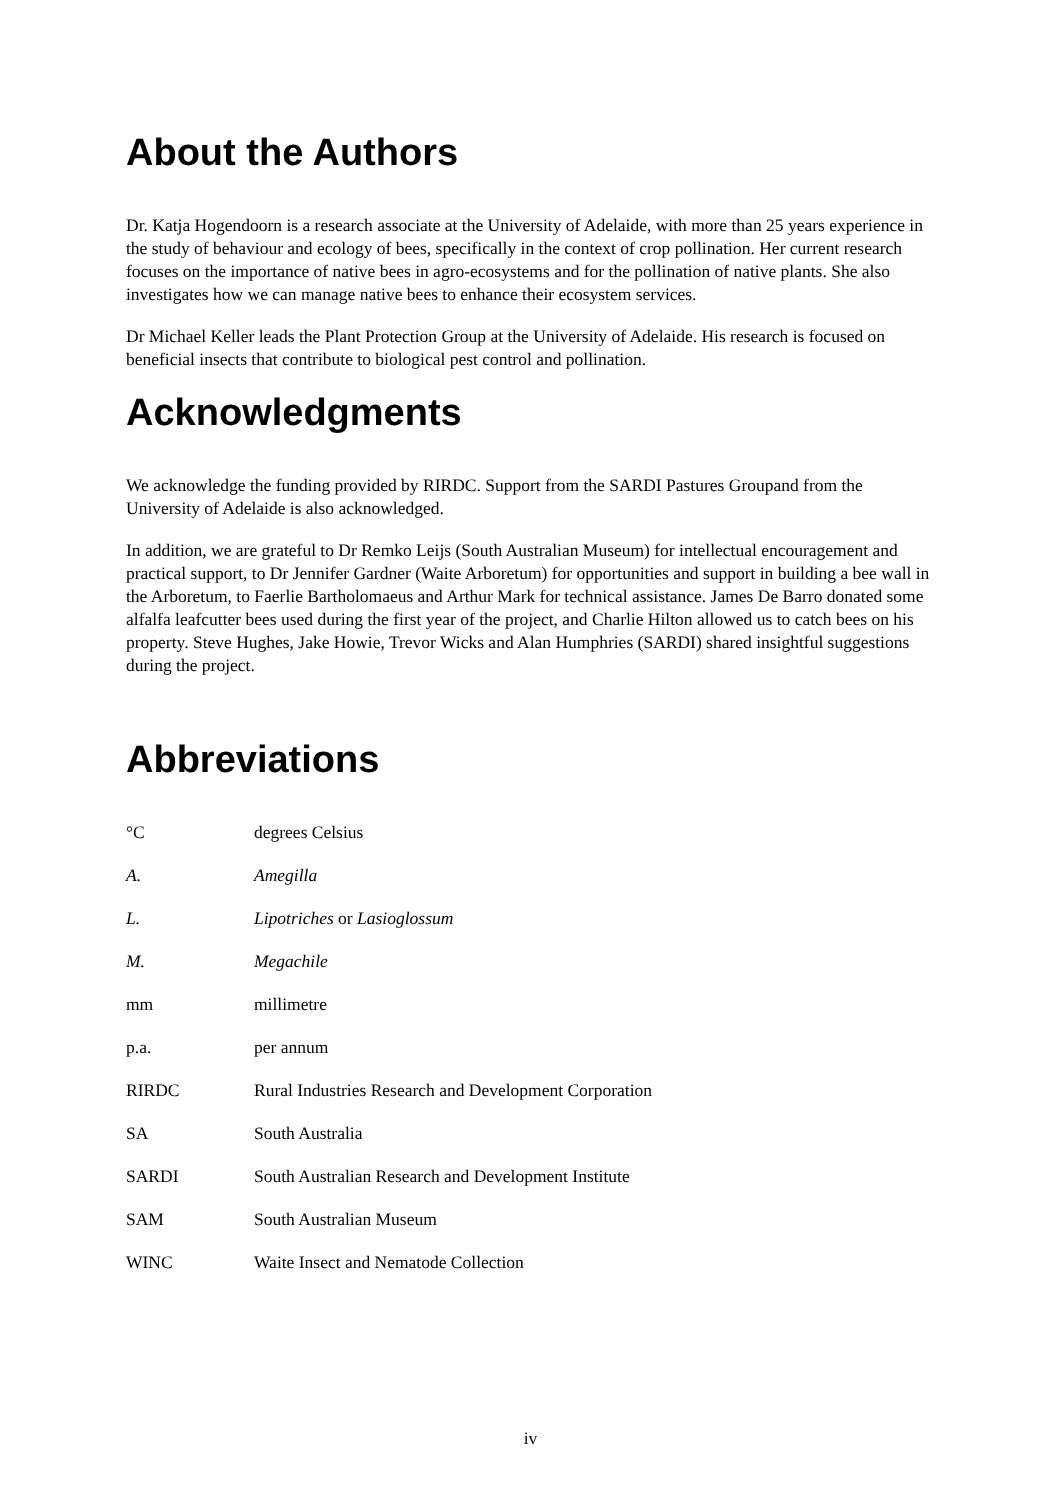About the Authors
Dr. Katja Hogendoorn is a research associate at the University of Adelaide, with more than 25 years experience in the study of behaviour and ecology of bees, specifically in the context of crop pollination. Her current research focuses on the importance of native bees in agro-ecosystems and for the pollination of native plants. She also investigates how we can manage native bees to enhance their ecosystem services.
Dr Michael Keller leads the Plant Protection Group at the University of Adelaide. His research is focused on beneficial insects that contribute to biological pest control and pollination.
Acknowledgments
We acknowledge the funding provided by RIRDC. Support from the SARDI Pastures Groupand from the University of Adelaide is also acknowledged.
In addition, we are grateful to Dr Remko Leijs (South Australian Museum) for intellectual encouragement and practical support, to Dr Jennifer Gardner (Waite Arboretum) for opportunities and support in building a bee wall in the Arboretum, to Faerlie Bartholomaeus and Arthur Mark for technical assistance. James De Barro donated some alfalfa leafcutter bees used during the first year of the project, and Charlie Hilton allowed us to catch bees on his property. Steve Hughes, Jake Howie, Trevor Wicks and Alan Humphries (SARDI) shared insightful suggestions during the project.
Abbreviations
| °C | degrees Celsius |
| A. | Amegilla |
| L. | Lipotriches or Lasioglossum |
| M. | Megachile |
| mm | millimetre |
| p.a. | per annum |
| RIRDC | Rural Industries Research and Development Corporation |
| SA | South Australia |
| SARDI | South Australian Research and Development Institute |
| SAM | South Australian Museum |
| WINC | Waite Insect and Nematode Collection |
iv